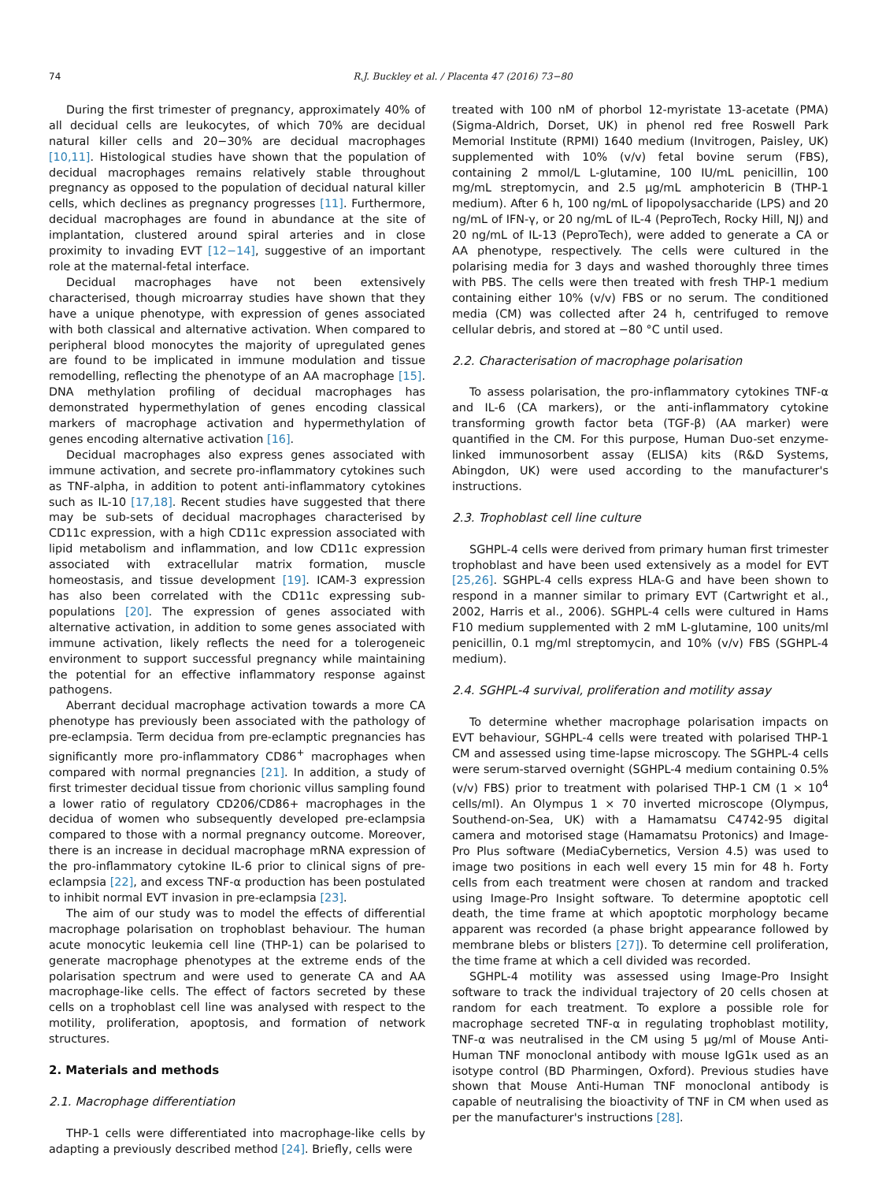74 R.J. Buckley et al. / Placenta 47 (2016) 73−80
During the first trimester of pregnancy, approximately 40% of all decidual cells are leukocytes, of which 70% are decidual natural killer cells and 20−30% are decidual macrophages [10,11]. Histological studies have shown that the population of decidual macrophages remains relatively stable throughout pregnancy as opposed to the population of decidual natural killer cells, which declines as pregnancy progresses [11]. Furthermore, decidual macrophages are found in abundance at the site of implantation, clustered around spiral arteries and in close proximity to invading EVT [12−14], suggestive of an important role at the maternal-fetal interface.
Decidual macrophages have not been extensively characterised, though microarray studies have shown that they have a unique phenotype, with expression of genes associated with both classical and alternative activation. When compared to peripheral blood monocytes the majority of upregulated genes are found to be implicated in immune modulation and tissue remodelling, reflecting the phenotype of an AA macrophage [15]. DNA methylation profiling of decidual macrophages has demonstrated hypermethylation of genes encoding classical markers of macrophage activation and hypermethylation of genes encoding alternative activation [16].
Decidual macrophages also express genes associated with immune activation, and secrete pro-inflammatory cytokines such as TNF-alpha, in addition to potent anti-inflammatory cytokines such as IL-10 [17,18]. Recent studies have suggested that there may be sub-sets of decidual macrophages characterised by CD11c expression, with a high CD11c expression associated with lipid metabolism and inflammation, and low CD11c expression associated with extracellular matrix formation, muscle homeostasis, and tissue development [19]. ICAM-3 expression has also been correlated with the CD11c expressing sub-populations [20]. The expression of genes associated with alternative activation, in addition to some genes associated with immune activation, likely reflects the need for a tolerogeneic environment to support successful pregnancy while maintaining the potential for an effective inflammatory response against pathogens.
Aberrant decidual macrophage activation towards a more CA phenotype has previously been associated with the pathology of pre-eclampsia. Term decidua from pre-eclamptic pregnancies has significantly more pro-inflammatory CD86<sup>+</sup> macrophages when compared with normal pregnancies [21]. In addition, a study of first trimester decidual tissue from chorionic villus sampling found a lower ratio of regulatory CD206/CD86+ macrophages in the decidua of women who subsequently developed pre-eclampsia compared to those with a normal pregnancy outcome. Moreover, there is an increase in decidual macrophage mRNA expression of the pro-inflammatory cytokine IL-6 prior to clinical signs of pre-eclampsia [22], and excess TNF-α production has been postulated to inhibit normal EVT invasion in pre-eclampsia [23].
The aim of our study was to model the effects of differential macrophage polarisation on trophoblast behaviour. The human acute monocytic leukemia cell line (THP-1) can be polarised to generate macrophage phenotypes at the extreme ends of the polarisation spectrum and were used to generate CA and AA macrophage-like cells. The effect of factors secreted by these cells on a trophoblast cell line was analysed with respect to the motility, proliferation, apoptosis, and formation of network structures.
2. Materials and methods
2.1. Macrophage differentiation
THP-1 cells were differentiated into macrophage-like cells by adapting a previously described method [24]. Briefly, cells were
treated with 100 nM of phorbol 12-myristate 13-acetate (PMA) (Sigma-Aldrich, Dorset, UK) in phenol red free Roswell Park Memorial Institute (RPMI) 1640 medium (Invitrogen, Paisley, UK) supplemented with 10% (v/v) fetal bovine serum (FBS), containing 2 mmol/L L-glutamine, 100 IU/mL penicillin, 100 mg/mL streptomycin, and 2.5 μg/mL amphotericin B (THP-1 medium). After 6 h, 100 ng/mL of lipopolysaccharide (LPS) and 20 ng/mL of IFN-γ, or 20 ng/mL of IL-4 (PeproTech, Rocky Hill, NJ) and 20 ng/mL of IL-13 (PeproTech), were added to generate a CA or AA phenotype, respectively. The cells were cultured in the polarising media for 3 days and washed thoroughly three times with PBS. The cells were then treated with fresh THP-1 medium containing either 10% (v/v) FBS or no serum. The conditioned media (CM) was collected after 24 h, centrifuged to remove cellular debris, and stored at −80 °C until used.
2.2. Characterisation of macrophage polarisation
To assess polarisation, the pro-inflammatory cytokines TNF-α and IL-6 (CA markers), or the anti-inflammatory cytokine transforming growth factor beta (TGF-β) (AA marker) were quantified in the CM. For this purpose, Human Duo-set enzyme-linked immunosorbent assay (ELISA) kits (R&D Systems, Abingdon, UK) were used according to the manufacturer's instructions.
2.3. Trophoblast cell line culture
SGHPL-4 cells were derived from primary human first trimester trophoblast and have been used extensively as a model for EVT [25,26]. SGHPL-4 cells express HLA-G and have been shown to respond in a manner similar to primary EVT (Cartwright et al., 2002, Harris et al., 2006). SGHPL-4 cells were cultured in Hams F10 medium supplemented with 2 mM L-glutamine, 100 units/ml penicillin, 0.1 mg/ml streptomycin, and 10% (v/v) FBS (SGHPL-4 medium).
2.4. SGHPL-4 survival, proliferation and motility assay
To determine whether macrophage polarisation impacts on EVT behaviour, SGHPL-4 cells were treated with polarised THP-1 CM and assessed using time-lapse microscopy. The SGHPL-4 cells were serum-starved overnight (SGHPL-4 medium containing 0.5% (v/v) FBS) prior to treatment with polarised THP-1 CM (1 × 10<sup>4</sup> cells/ml). An Olympus 1 × 70 inverted microscope (Olympus, Southend-on-Sea, UK) with a Hamamatsu C4742-95 digital camera and motorised stage (Hamamatsu Protonics) and Image-Pro Plus software (MediaCybernetics, Version 4.5) was used to image two positions in each well every 15 min for 48 h. Forty cells from each treatment were chosen at random and tracked using Image-Pro Insight software. To determine apoptotic cell death, the time frame at which apoptotic morphology became apparent was recorded (a phase bright appearance followed by membrane blebs or blisters [27]). To determine cell proliferation, the time frame at which a cell divided was recorded.
SGHPL-4 motility was assessed using Image-Pro Insight software to track the individual trajectory of 20 cells chosen at random for each treatment. To explore a possible role for macrophage secreted TNF-α in regulating trophoblast motility, TNF-α was neutralised in the CM using 5 μg/ml of Mouse Anti-Human TNF monoclonal antibody with mouse IgG1κ used as an isotype control (BD Pharmingen, Oxford). Previous studies have shown that Mouse Anti-Human TNF monoclonal antibody is capable of neutralising the bioactivity of TNF in CM when used as per the manufacturer's instructions [28].